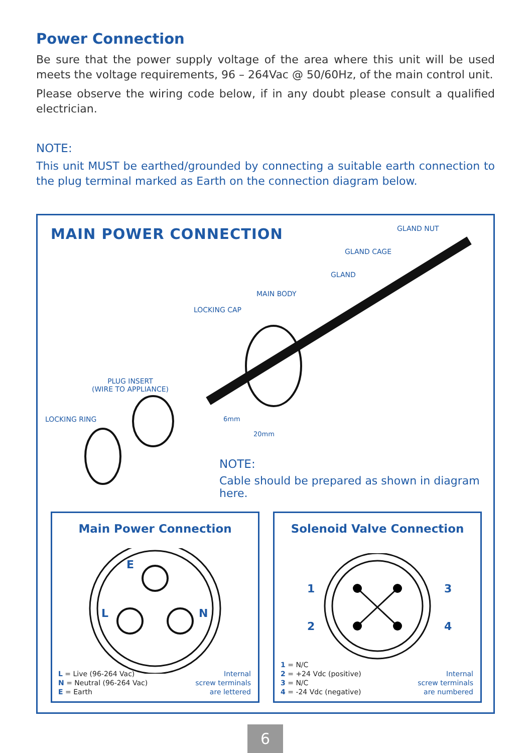Power Connection
Be sure that the power supply voltage of the area where this unit will be used meets the voltage requirements, 96 – 264Vac @ 50/60Hz, of the main control unit.
Please observe the wiring code below, if in any doubt please consult a qualified electrician.
NOTE:
This unit MUST be earthed/grounded by connecting a suitable earth connection to the plug terminal marked as Earth on the connection diagram below.
MAIN POWER CONNECTION
GLAND NUT
GLAND CAGE
GLAND
MAIN BODY
LOCKING CAP
PLUG INSERT
(WIRE TO APPLIANCE)
LOCKING RING
6mm
20mm
NOTE:
Cable should be prepared as shown in diagram here.
Main Power Connection
E
L
N
L = Live (96-264 Vac)
N = Neutral (96-264 Vac)
E = Earth
Internal
screw terminals
are lettered
Solenoid Valve Connection
1
2
3
4
1 = N/C
2 = +24 Vdc (positive)
3 = N/C
4 = -24 Vdc (negative)
Internal
screw terminals
are numbered
6